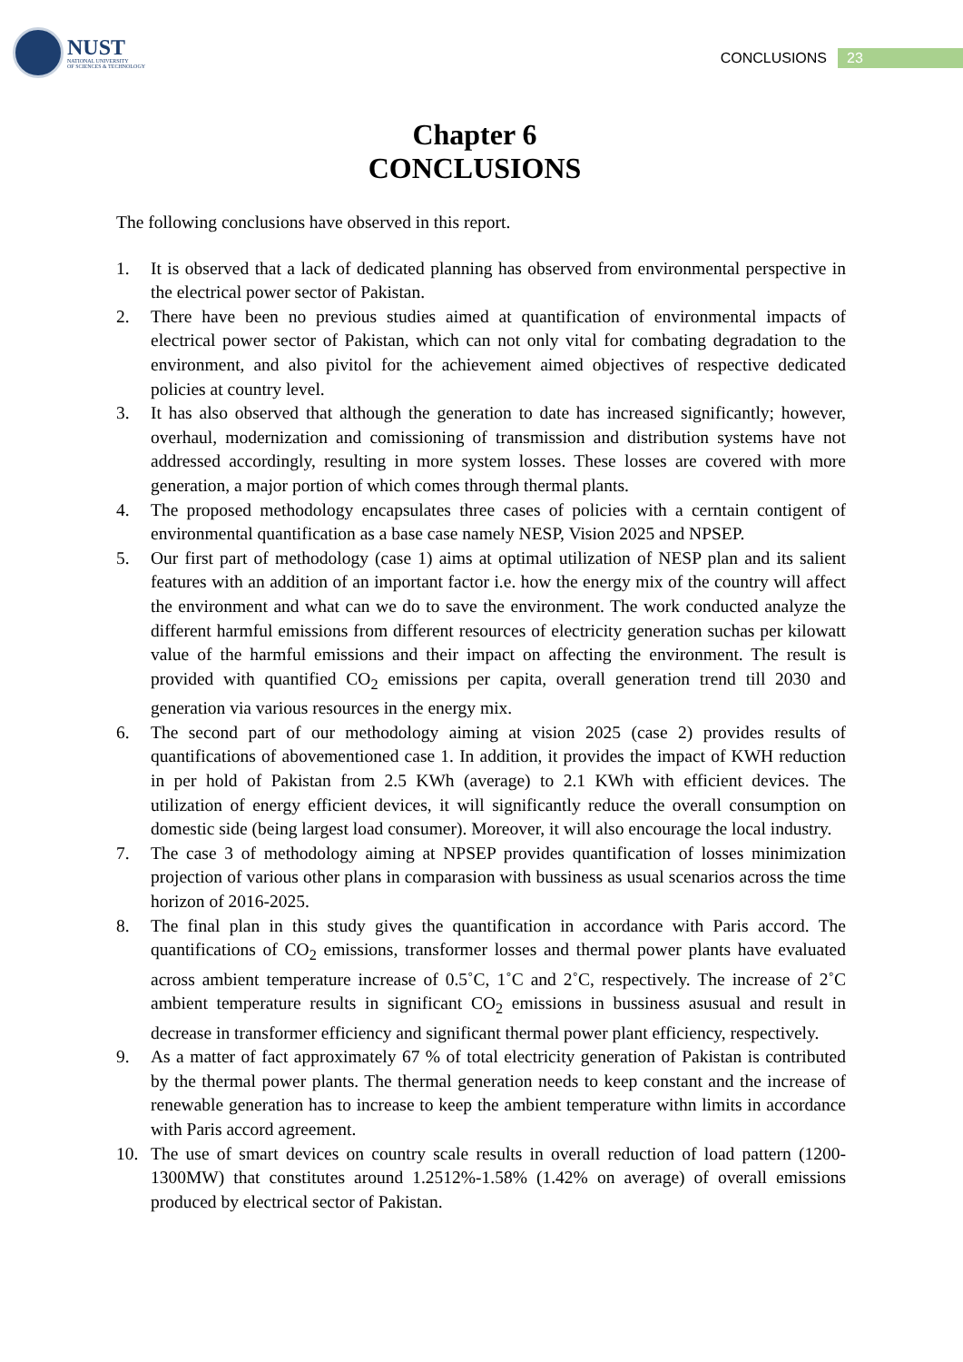NUST
NATIONAL UNIVERSITY
OF SCIENCES & TECHNOLOGY
CONCLUSIONS 23
Chapter 6 CONCLUSIONS
The following conclusions have observed in this report.
1. It is observed that a lack of dedicated planning has observed from environmental perspective in the electrical power sector of Pakistan.
2. There have been no previous studies aimed at quantification of environmental impacts of electrical power sector of Pakistan, which can not only vital for combating degradation to the environment, and also pivitol for the achievement aimed objectives of respective dedicated policies at country level.
3. It has also observed that although the generation to date has increased significantly; however, overhaul, modernization and comissioning of transmission and distribution systems have not addressed accordingly, resulting in more system losses. These losses are covered with more generation, a major portion of which comes through thermal plants.
4. The proposed methodology encapsulates three cases of policies with a cerntain contigent of environmental quantification as a base case namely NESP, Vision 2025 and NPSEP.
5. Our first part of methodology (case 1) aims at optimal utilization of NESP plan and its salient features with an addition of an important factor i.e. how the energy mix of the country will affect the environment and what can we do to save the environment. The work conducted analyze the different harmful emissions from different resources of electricity generation suchas per kilowatt value of the harmful emissions and their impact on affecting the environment. The result is provided with quantified CO<sub>2</sub> emissions per capita, overall generation trend till 2030 and generation via various resources in the energy mix.
6. The second part of our methodology aiming at vision 2025 (case 2) provides results of quantifications of abovementioned case 1. In addition, it provides the impact of KWH reduction in per hold of Pakistan from 2.5 KWh (average) to 2.1 KWh with efficient devices. The utilization of energy efficient devices, it will significantly reduce the overall consumption on domestic side (being largest load consumer). Moreover, it will also encourage the local industry.
7. The case 3 of methodology aiming at NPSEP provides quantification of losses minimization projection of various other plans in comparasion with bussiness as usual scenarios across the time horizon of 2016-2025.
8. The final plan in this study gives the quantification in accordance with Paris accord. The quantifications of CO<sub>2</sub> emissions, transformer losses and thermal power plants have evaluated across ambient temperature increase of 0.5˚C, 1˚C and 2˚C, respectively. The increase of 2˚C ambient temperature results in significant CO<sub>2</sub> emissions in bussiness asusual and result in decrease in transformer efficiency and significant thermal power plant efficiency, respectively.
9. As a matter of fact approximately 67 % of total electricity generation of Pakistan is contributed by the thermal power plants. The thermal generation needs to keep constant and the increase of renewable generation has to increase to keep the ambient temperature withn limits in accordance with Paris accord agreement.
10. The use of smart devices on country scale results in overall reduction of load pattern (1200-1300MW) that constitutes around 1.2512%-1.58% (1.42% on average) of overall emissions produced by electrical sector of Pakistan.